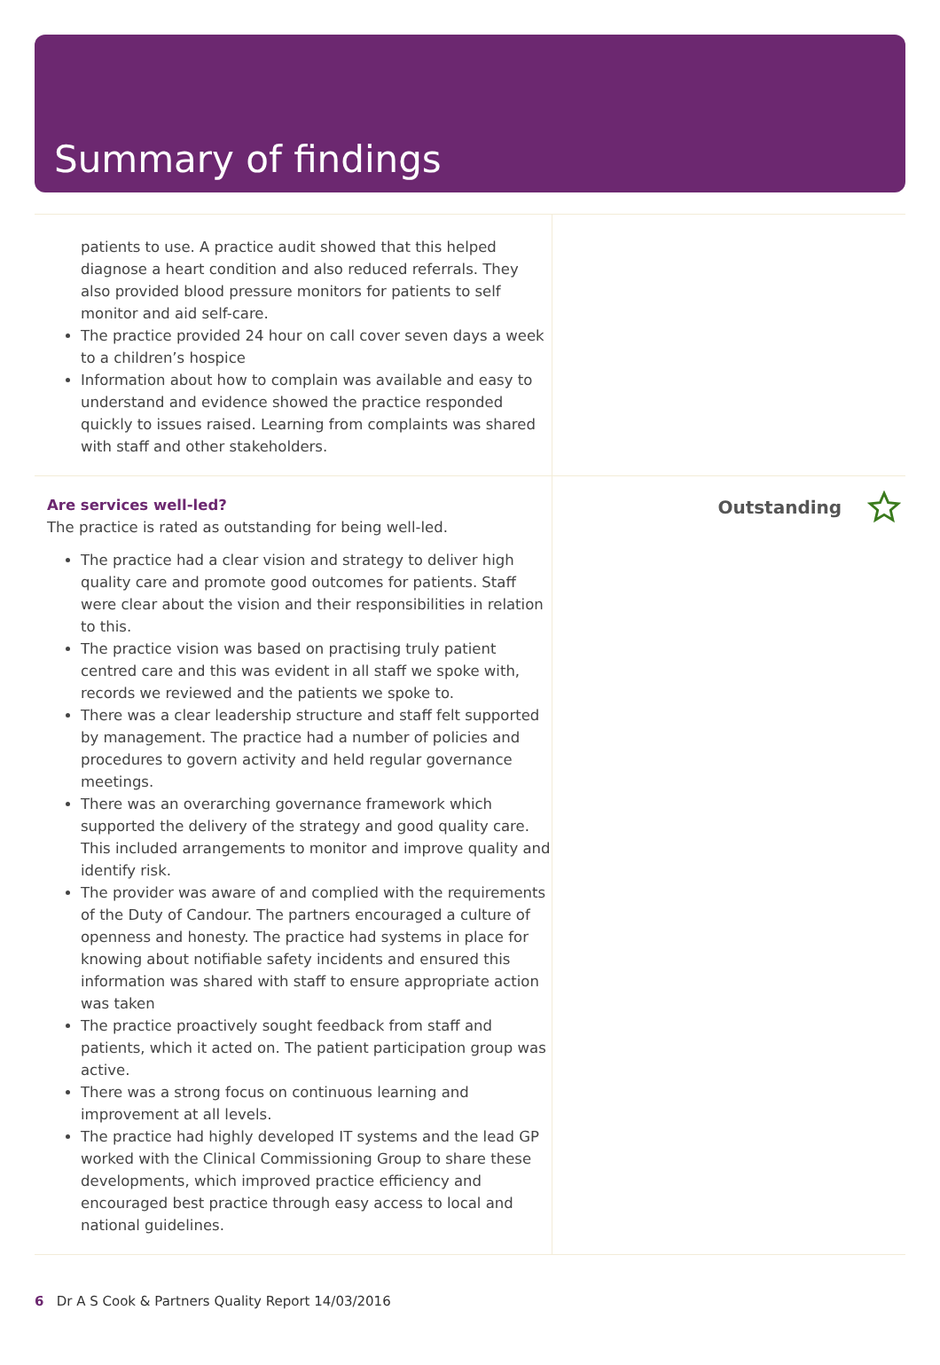Summary of findings
patients to use. A practice audit showed that this helped diagnose a heart condition and also reduced referrals. They also provided blood pressure monitors for patients to self monitor and aid self-care.
The practice provided 24 hour on call cover seven days a week to a children’s hospice
Information about how to complain was available and easy to understand and evidence showed the practice responded quickly to issues raised. Learning from complaints was shared with staff and other stakeholders.
Are services well-led?
The practice is rated as outstanding for being well-led.
The practice had a clear vision and strategy to deliver high quality care and promote good outcomes for patients. Staff were clear about the vision and their responsibilities in relation to this.
The practice vision was based on practising truly patient centred care and this was evident in all staff we spoke with, records we reviewed and the patients we spoke to.
There was a clear leadership structure and staff felt supported by management. The practice had a number of policies and procedures to govern activity and held regular governance meetings.
There was an overarching governance framework which supported the delivery of the strategy and good quality care. This included arrangements to monitor and improve quality and identify risk.
The provider was aware of and complied with the requirements of the Duty of Candour. The partners encouraged a culture of openness and honesty. The practice had systems in place for knowing about notifiable safety incidents and ensured this information was shared with staff to ensure appropriate action was taken
The practice proactively sought feedback from staff and patients, which it acted on. The patient participation group was active.
There was a strong focus on continuous learning and improvement at all levels.
The practice had highly developed IT systems and the lead GP worked with the Clinical Commissioning Group to share these developments, which improved practice efficiency and encouraged best practice through easy access to local and national guidelines.
Outstanding
6 Dr A S Cook & Partners Quality Report 14/03/2016